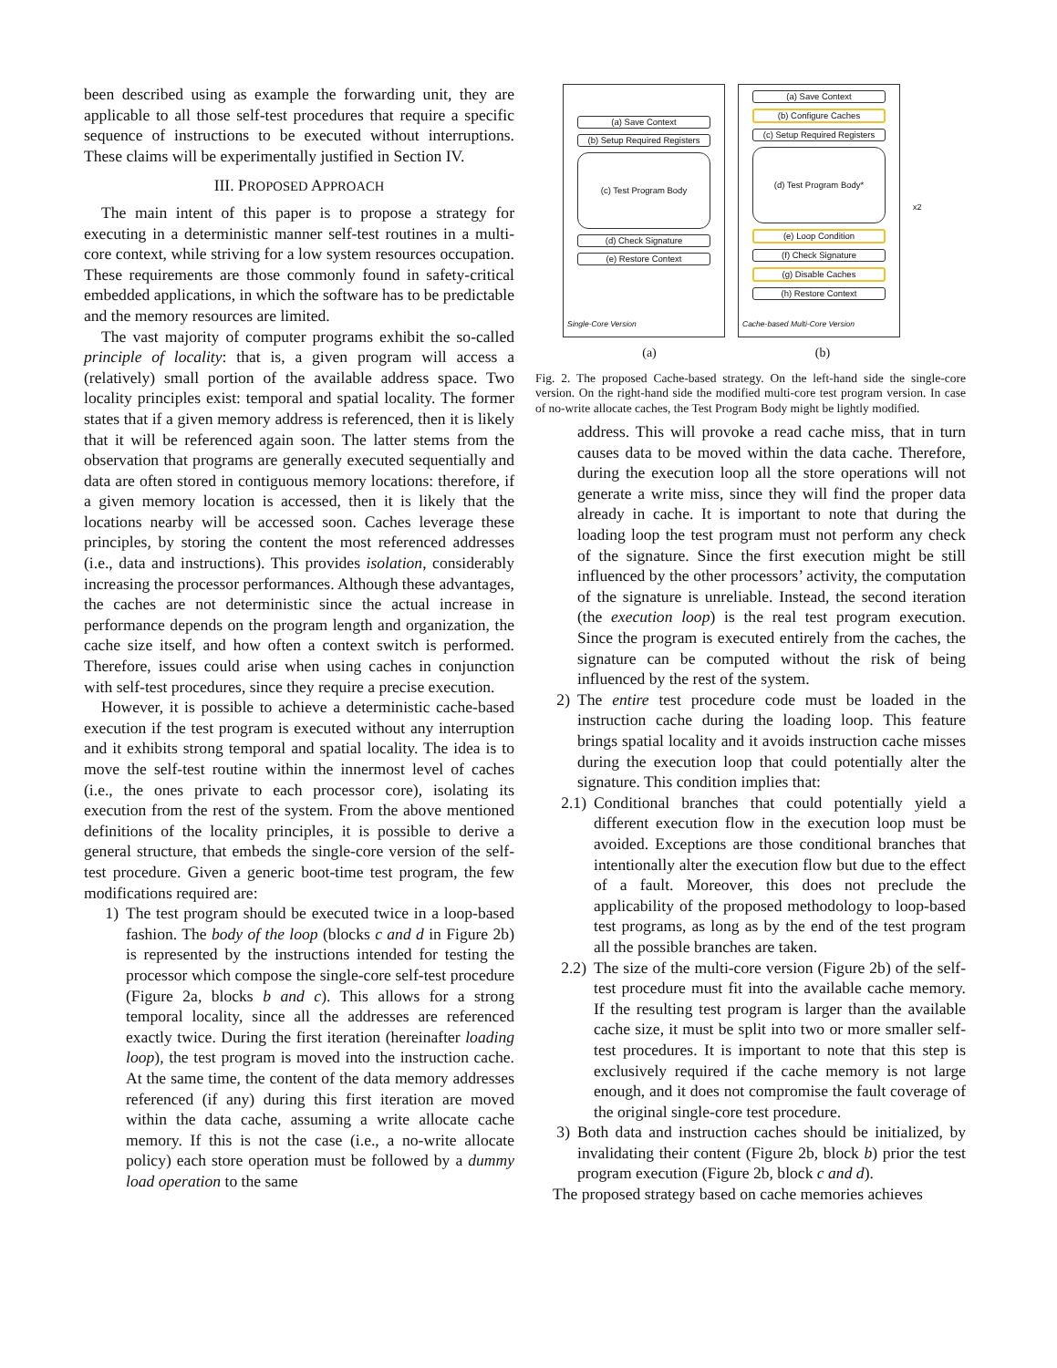been described using as example the forwarding unit, they are applicable to all those self-test procedures that require a specific sequence of instructions to be executed without interruptions. These claims will be experimentally justified in Section IV.
III. PROPOSED APPROACH
The main intent of this paper is to propose a strategy for executing in a deterministic manner self-test routines in a multi-core context, while striving for a low system resources occupation. These requirements are those commonly found in safety-critical embedded applications, in which the software has to be predictable and the memory resources are limited.
The vast majority of computer programs exhibit the so-called principle of locality: that is, a given program will access a (relatively) small portion of the available address space. Two locality principles exist: temporal and spatial locality. The former states that if a given memory address is referenced, then it is likely that it will be referenced again soon. The latter stems from the observation that programs are generally executed sequentially and data are often stored in contiguous memory locations: therefore, if a given memory location is accessed, then it is likely that the locations nearby will be accessed soon. Caches leverage these principles, by storing the content the most referenced addresses (i.e., data and instructions). This provides isolation, considerably increasing the processor performances. Although these advantages, the caches are not deterministic since the actual increase in performance depends on the program length and organization, the cache size itself, and how often a context switch is performed. Therefore, issues could arise when using caches in conjunction with self-test procedures, since they require a precise execution.
However, it is possible to achieve a deterministic cache-based execution if the test program is executed without any interruption and it exhibits strong temporal and spatial locality. The idea is to move the self-test routine within the innermost level of caches (i.e., the ones private to each processor core), isolating its execution from the rest of the system. From the above mentioned definitions of the locality principles, it is possible to derive a general structure, that embeds the single-core version of the self-test procedure. Given a generic boot-time test program, the few modifications required are:
1) The test program should be executed twice in a loop-based fashion. The body of the loop (blocks c and d in Figure 2b) is represented by the instructions intended for testing the processor which compose the single-core self-test procedure (Figure 2a, blocks b and c). This allows for a strong temporal locality, since all the addresses are referenced exactly twice. During the first iteration (hereinafter loading loop), the test program is moved into the instruction cache. At the same time, the content of the data memory addresses referenced (if any) during this first iteration are moved within the data cache, assuming a write allocate cache memory. If this is not the case (i.e., a no-write allocate policy) each store operation must be followed by a dummy load operation to the same
(a) Save Context
(b) Setup Required Registers
(c) Test Program Body
(d) Check Signature
(e) Restore Context
Single-Core Version
(a) Save Context
(b) Configure Caches
(c) Setup Required Registers
(d) Test Program Body*
(e) Loop Condition
(f) Check Signature
(g) Disable Caches
(h) Restore Context
Cache-based Multi-Core Version
x2
(a) (b)
Fig. 2. The proposed Cache-based strategy. On the left-hand side the single-core version. On the right-hand side the modified multi-core test program version. In case of no-write allocate caches, the Test Program Body might be lightly modified.
address. This will provoke a read cache miss, that in turn causes data to be moved within the data cache. Therefore, during the execution loop all the store operations will not generate a write miss, since they will find the proper data already in cache. It is important to note that during the loading loop the test program must not perform any check of the signature. Since the first execution might be still influenced by the other processors’ activity, the computation of the signature is unreliable. Instead, the second iteration (the execution loop) is the real test program execution. Since the program is executed entirely from the caches, the signature can be computed without the risk of being influenced by the rest of the system.
2) The entire test procedure code must be loaded in the instruction cache during the loading loop. This feature brings spatial locality and it avoids instruction cache misses during the execution loop that could potentially alter the signature. This condition implies that:
2.1) Conditional branches that could potentially yield a different execution flow in the execution loop must be avoided. Exceptions are those conditional branches that intentionally alter the execution flow but due to the effect of a fault. Moreover, this does not preclude the applicability of the proposed methodology to loop-based test programs, as long as by the end of the test program all the possible branches are taken.
2.2) The size of the multi-core version (Figure 2b) of the self-test procedure must fit into the available cache memory. If the resulting test program is larger than the available cache size, it must be split into two or more smaller self-test procedures. It is important to note that this step is exclusively required if the cache memory is not large enough, and it does not compromise the fault coverage of the original single-core test procedure.
3) Both data and instruction caches should be initialized, by invalidating their content (Figure 2b, block b) prior the test program execution (Figure 2b, block c and d).
The proposed strategy based on cache memories achieves